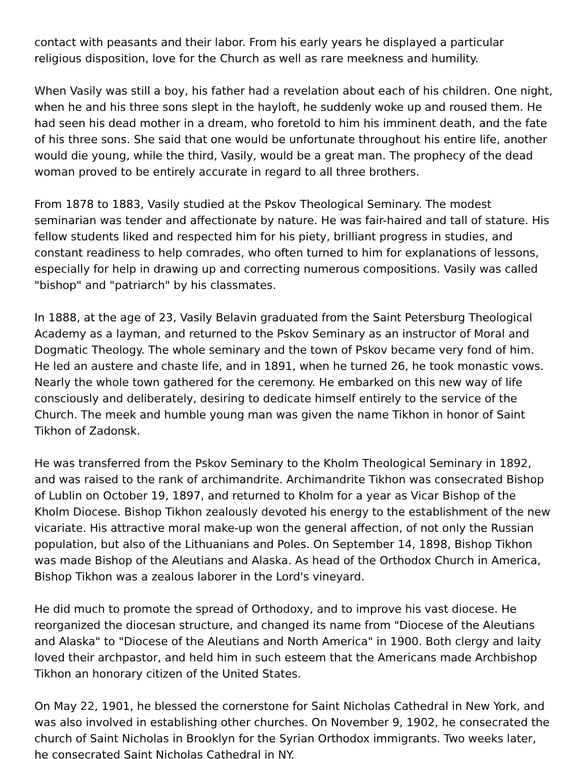contact with peasants and their labor. From his early years he displayed a particular religious disposition, love for the Church as well as rare meekness and humility.
When Vasily was still a boy, his father had a revelation about each of his children. One night, when he and his three sons slept in the hayloft, he suddenly woke up and roused them. He had seen his dead mother in a dream, who foretold to him his imminent death, and the fate of his three sons. She said that one would be unfortunate throughout his entire life, another would die young, while the third, Vasily, would be a great man. The prophecy of the dead woman proved to be entirely accurate in regard to all three brothers.
From 1878 to 1883, Vasily studied at the Pskov Theological Seminary. The modest seminarian was tender and affectionate by nature. He was fair-haired and tall of stature. His fellow students liked and respected him for his piety, brilliant progress in studies, and constant readiness to help comrades, who often turned to him for explanations of lessons, especially for help in drawing up and correcting numerous compositions. Vasily was called "bishop" and "patriarch" by his classmates.
In 1888, at the age of 23, Vasily Belavin graduated from the Saint Petersburg Theological Academy as a layman, and returned to the Pskov Seminary as an instructor of Moral and Dogmatic Theology. The whole seminary and the town of Pskov became very fond of him. He led an austere and chaste life, and in 1891, when he turned 26, he took monastic vows. Nearly the whole town gathered for the ceremony. He embarked on this new way of life consciously and deliberately, desiring to dedicate himself entirely to the service of the Church. The meek and humble young man was given the name Tikhon in honor of Saint Tikhon of Zadonsk.
He was transferred from the Pskov Seminary to the Kholm Theological Seminary in 1892, and was raised to the rank of archimandrite. Archimandrite Tikhon was consecrated Bishop of Lublin on October 19, 1897, and returned to Kholm for a year as Vicar Bishop of the Kholm Diocese. Bishop Tikhon zealously devoted his energy to the establishment of the new vicariate. His attractive moral make-up won the general affection, of not only the Russian population, but also of the Lithuanians and Poles. On September 14, 1898, Bishop Tikhon was made Bishop of the Aleutians and Alaska. As head of the Orthodox Church in America, Bishop Tikhon was a zealous laborer in the Lord's vineyard.
He did much to promote the spread of Orthodoxy, and to improve his vast diocese. He reorganized the diocesan structure, and changed its name from "Diocese of the Aleutians and Alaska" to "Diocese of the Aleutians and North America" in 1900. Both clergy and laity loved their archpastor, and held him in such esteem that the Americans made Archbishop Tikhon an honorary citizen of the United States.
On May 22, 1901, he blessed the cornerstone for Saint Nicholas Cathedral in New York, and was also involved in establishing other churches. On November 9, 1902, he consecrated the church of Saint Nicholas in Brooklyn for the Syrian Orthodox immigrants. Two weeks later, he consecrated Saint Nicholas Cathedral in NY.